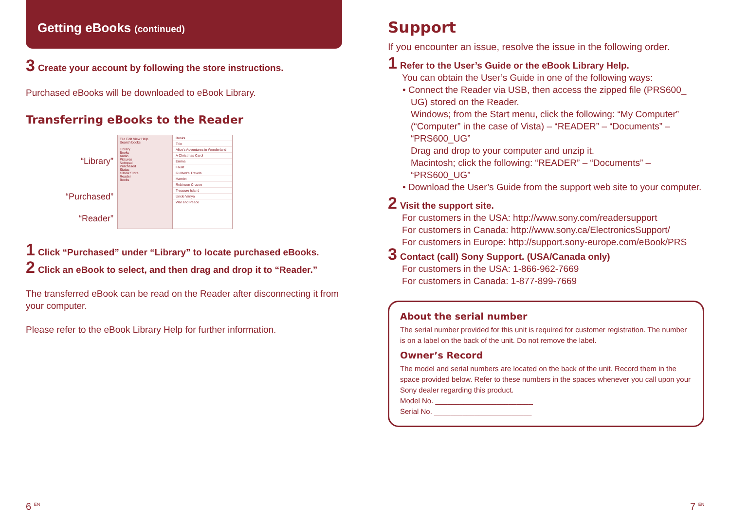Getting eBooks (continued)
3 Create your account by following the store instructions.
Purchased eBooks will be downloaded to eBook Library.
Transferring eBooks to the Reader
“Library”
“Purchased”
“Reader”
File Edit View Help
Search books
Library
Books
Audio
Pictures
Notepad
Purchased
Status
eBook Store
Reader
Books
Books
Title
Alice's Adventures in Wonderland
A Christmas Carol
Emma
Faust
Gulliver's Travels
Hamlet
Robinson Crusoe
Treasure Island
Uncle Vanya
War and Peace
1 Click “Purchased” under “Library” to locate purchased eBooks.
2 Click an eBook to select, and then drag and drop it to “Reader.”
The transferred eBook can be read on the Reader after disconnecting it from your computer.
Please refer to the eBook Library Help for further information.
Support
If you encounter an issue, resolve the issue in the following order.
1 Refer to the User’s Guide or the eBook Library Help.
You can obtain the User’s Guide in one of the following ways:
• Connect the Reader via USB, then access the zipped file (PRS600_ UG) stored on the Reader.
Windows; from the Start menu, click the following: “My Computer” (“Computer” in the case of Vista) – “READER” – “Documents” – “PRS600_UG”
Drag and drop to your computer and unzip it.
Macintosh; click the following: “READER” – “Documents” – “PRS600_UG”
• Download the User’s Guide from the support web site to your computer.
2 Visit the support site.
For customers in the USA: http://www.sony.com/readersupport
For customers in Canada: http://www.sony.ca/ElectronicsSupport/
For customers in Europe: http://support.sony-europe.com/eBook/PRS
3 Contact (call) Sony Support. (USA/Canada only)
For customers in the USA: 1-866-962-7669
For customers in Canada: 1-877-899-7669
About the serial number
The serial number provided for this unit is required for customer registration. The number is on a label on the back of the unit. Do not remove the label.
Owner’s Record
The model and serial numbers are located on the back of the unit. Record them in the space provided below. Refer to these numbers in the spaces whenever you call upon your Sony dealer regarding this product.
Model No. ________________________
Serial No. ________________________
6 <sup>EN</sup> 7 <sup>EN</sup>